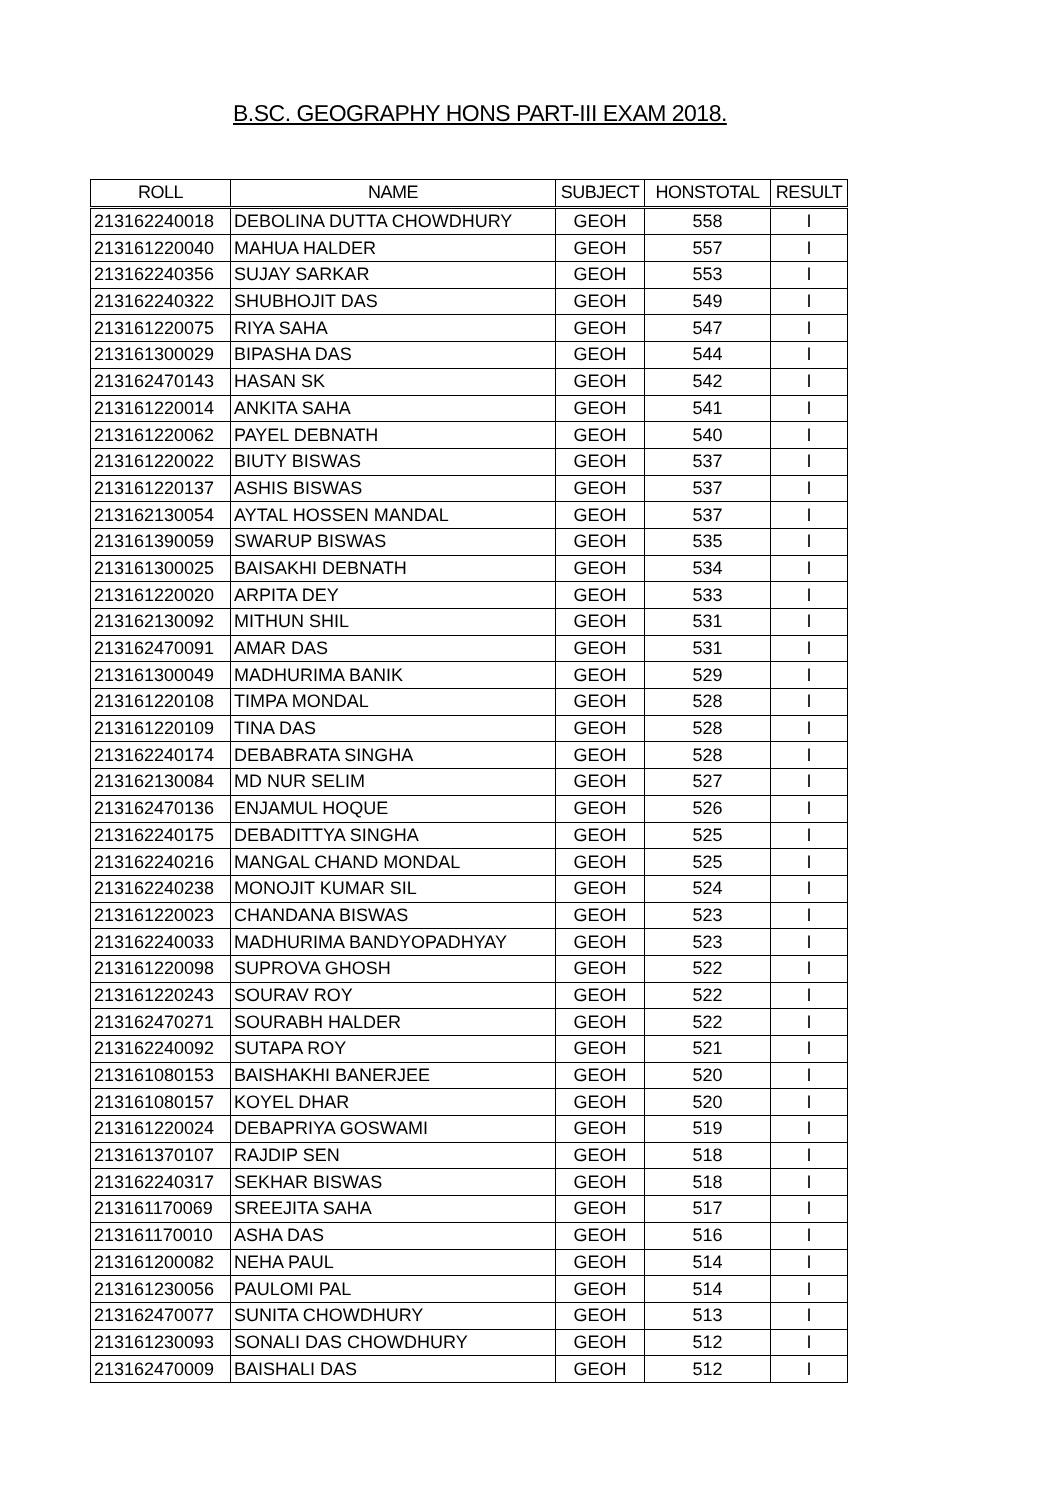B.SC. GEOGRAPHY HONS PART-III EXAM 2018.
| ROLL | NAME | SUBJECT | HONSTOTAL | RESULT |
| --- | --- | --- | --- | --- |
| 213162240018 | DEBOLINA DUTTA CHOWDHURY | GEOH | 558 | I |
| 213161220040 | MAHUA HALDER | GEOH | 557 | I |
| 213162240356 | SUJAY SARKAR | GEOH | 553 | I |
| 213162240322 | SHUBHOJIT DAS | GEOH | 549 | I |
| 213161220075 | RIYA SAHA | GEOH | 547 | I |
| 213161300029 | BIPASHA DAS | GEOH | 544 | I |
| 213162470143 | HASAN SK | GEOH | 542 | I |
| 213161220014 | ANKITA SAHA | GEOH | 541 | I |
| 213161220062 | PAYEL DEBNATH | GEOH | 540 | I |
| 213161220022 | BIUTY BISWAS | GEOH | 537 | I |
| 213161220137 | ASHIS BISWAS | GEOH | 537 | I |
| 213162130054 | AYTAL HOSSEN MANDAL | GEOH | 537 | I |
| 213161390059 | SWARUP BISWAS | GEOH | 535 | I |
| 213161300025 | BAISAKHI DEBNATH | GEOH | 534 | I |
| 213161220020 | ARPITA DEY | GEOH | 533 | I |
| 213162130092 | MITHUN SHIL | GEOH | 531 | I |
| 213162470091 | AMAR DAS | GEOH | 531 | I |
| 213161300049 | MADHURIMA BANIK | GEOH | 529 | I |
| 213161220108 | TIMPA MONDAL | GEOH | 528 | I |
| 213161220109 | TINA DAS | GEOH | 528 | I |
| 213162240174 | DEBABRATA SINGHA | GEOH | 528 | I |
| 213162130084 | MD NUR SELIM | GEOH | 527 | I |
| 213162470136 | ENJAMUL HOQUE | GEOH | 526 | I |
| 213162240175 | DEBADITTYA SINGHA | GEOH | 525 | I |
| 213162240216 | MANGAL CHAND MONDAL | GEOH | 525 | I |
| 213162240238 | MONOJIT KUMAR SIL | GEOH | 524 | I |
| 213161220023 | CHANDANA BISWAS | GEOH | 523 | I |
| 213162240033 | MADHURIMA BANDYOPADHYAY | GEOH | 523 | I |
| 213161220098 | SUPROVA GHOSH | GEOH | 522 | I |
| 213161220243 | SOURAV ROY | GEOH | 522 | I |
| 213162470271 | SOURABH HALDER | GEOH | 522 | I |
| 213162240092 | SUTAPA ROY | GEOH | 521 | I |
| 213161080153 | BAISHAKHI BANERJEE | GEOH | 520 | I |
| 213161080157 | KOYEL DHAR | GEOH | 520 | I |
| 213161220024 | DEBAPRIYA GOSWAMI | GEOH | 519 | I |
| 213161370107 | RAJDIP SEN | GEOH | 518 | I |
| 213162240317 | SEKHAR BISWAS | GEOH | 518 | I |
| 213161170069 | SREEJITA SAHA | GEOH | 517 | I |
| 213161170010 | ASHA DAS | GEOH | 516 | I |
| 213161200082 | NEHA PAUL | GEOH | 514 | I |
| 213161230056 | PAULOMI PAL | GEOH | 514 | I |
| 213162470077 | SUNITA CHOWDHURY | GEOH | 513 | I |
| 213161230093 | SONALI DAS CHOWDHURY | GEOH | 512 | I |
| 213162470009 | BAISHALI DAS | GEOH | 512 | I |